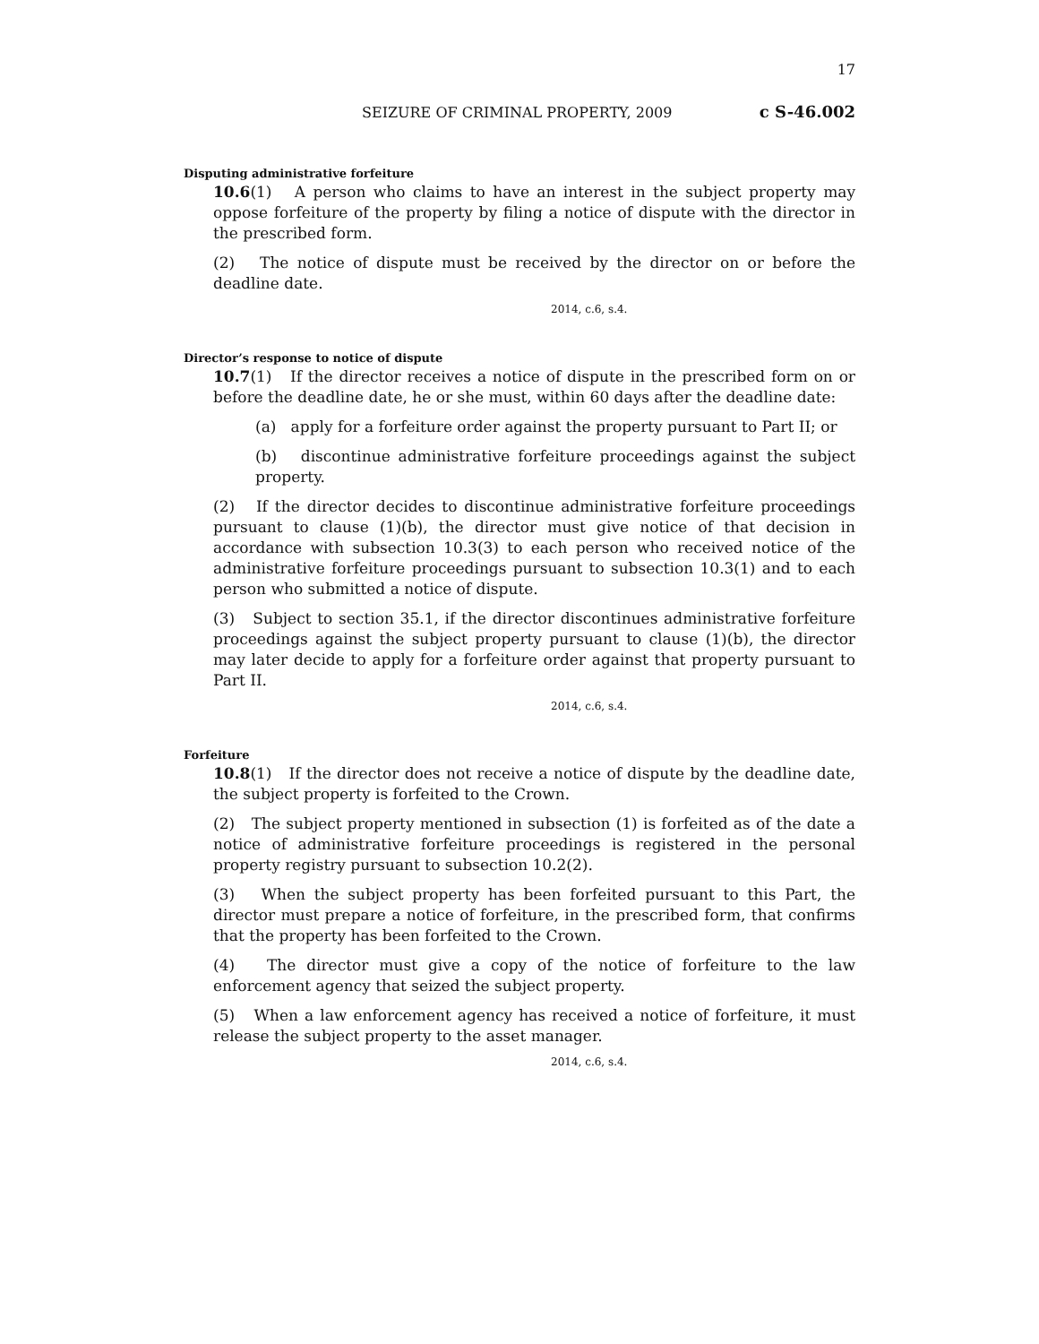17
SEIZURE OF CRIMINAL PROPERTY, 2009 c S-46.002
Disputing administrative forfeiture
10.6(1) A person who claims to have an interest in the subject property may oppose forfeiture of the property by filing a notice of dispute with the director in the prescribed form.
(2) The notice of dispute must be received by the director on or before the deadline date.
2014, c.6, s.4.
Director’s response to notice of dispute
10.7(1) If the director receives a notice of dispute in the prescribed form on or before the deadline date, he or she must, within 60 days after the deadline date:
(a) apply for a forfeiture order against the property pursuant to Part II; or
(b) discontinue administrative forfeiture proceedings against the subject property.
(2) If the director decides to discontinue administrative forfeiture proceedings pursuant to clause (1)(b), the director must give notice of that decision in accordance with subsection 10.3(3) to each person who received notice of the administrative forfeiture proceedings pursuant to subsection 10.3(1) and to each person who submitted a notice of dispute.
(3) Subject to section 35.1, if the director discontinues administrative forfeiture proceedings against the subject property pursuant to clause (1)(b), the director may later decide to apply for a forfeiture order against that property pursuant to Part II.
2014, c.6, s.4.
Forfeiture
10.8(1) If the director does not receive a notice of dispute by the deadline date, the subject property is forfeited to the Crown.
(2) The subject property mentioned in subsection (1) is forfeited as of the date a notice of administrative forfeiture proceedings is registered in the personal property registry pursuant to subsection 10.2(2).
(3) When the subject property has been forfeited pursuant to this Part, the director must prepare a notice of forfeiture, in the prescribed form, that confirms that the property has been forfeited to the Crown.
(4) The director must give a copy of the notice of forfeiture to the law enforcement agency that seized the subject property.
(5) When a law enforcement agency has received a notice of forfeiture, it must release the subject property to the asset manager.
2014, c.6, s.4.